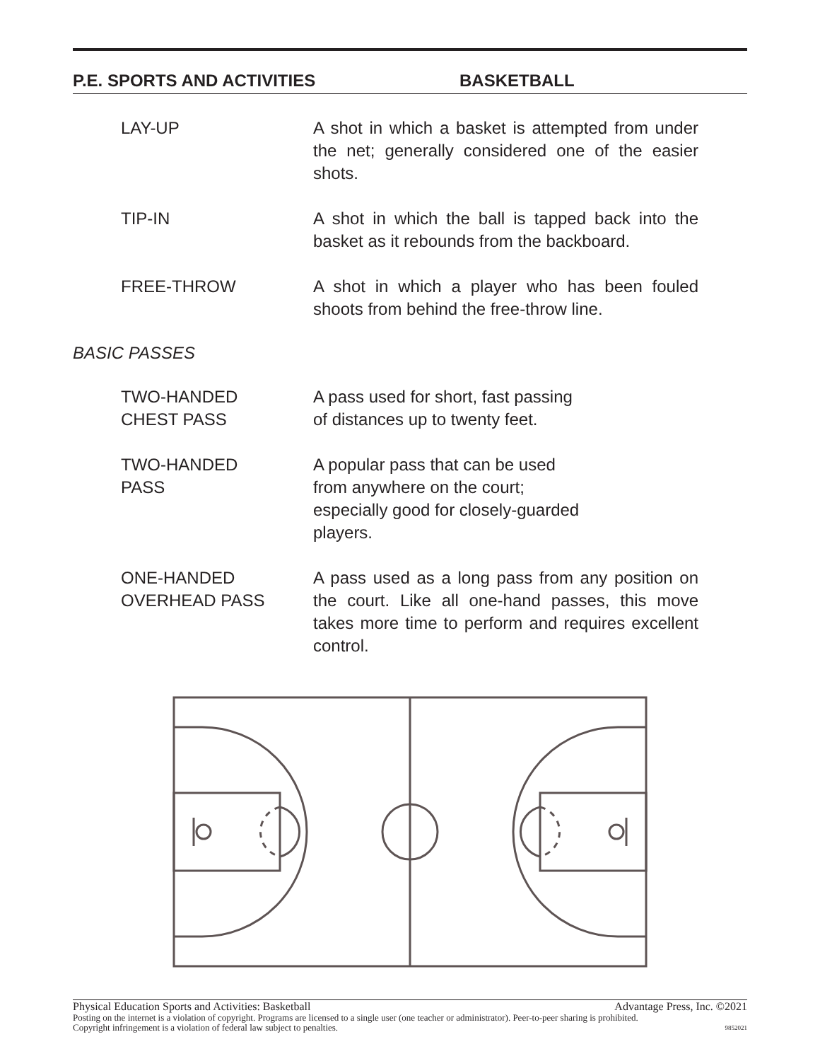P.E. SPORTS AND ACTIVITIES BASKETBALL
LAY-UP A shot in which a basket is attempted from under the net; generally considered one of the easier shots.
TIP-IN A shot in which the ball is tapped back into the basket as it rebounds from the backboard.
FREE-THROW A shot in which a player who has been fouled shoots from behind the free-throw line.
BASIC PASSES
TWO-HANDED
CHEST PASS
A pass used for short, fast passing
of distances up to twenty feet.
TWO-HANDED
PASS
A popular pass that can be used
from anywhere on the court;
especially good for closely-guarded
players.
ONE-HANDED
OVERHEAD PASS
A pass used as a long pass from any position on the court. Like all one-hand passes, this move takes more time to perform and requires excellent control.
Physical Education Sports and Activities: Basketball Advantage Press, Inc. ©2021
Posting on the internet is a violation of copyright. Programs are licensed to a single user (one teacher or administrator). Peer-to-peer sharing is prohibited.
Copyright infringement is a violation of federal law subject to penalties. 9852021